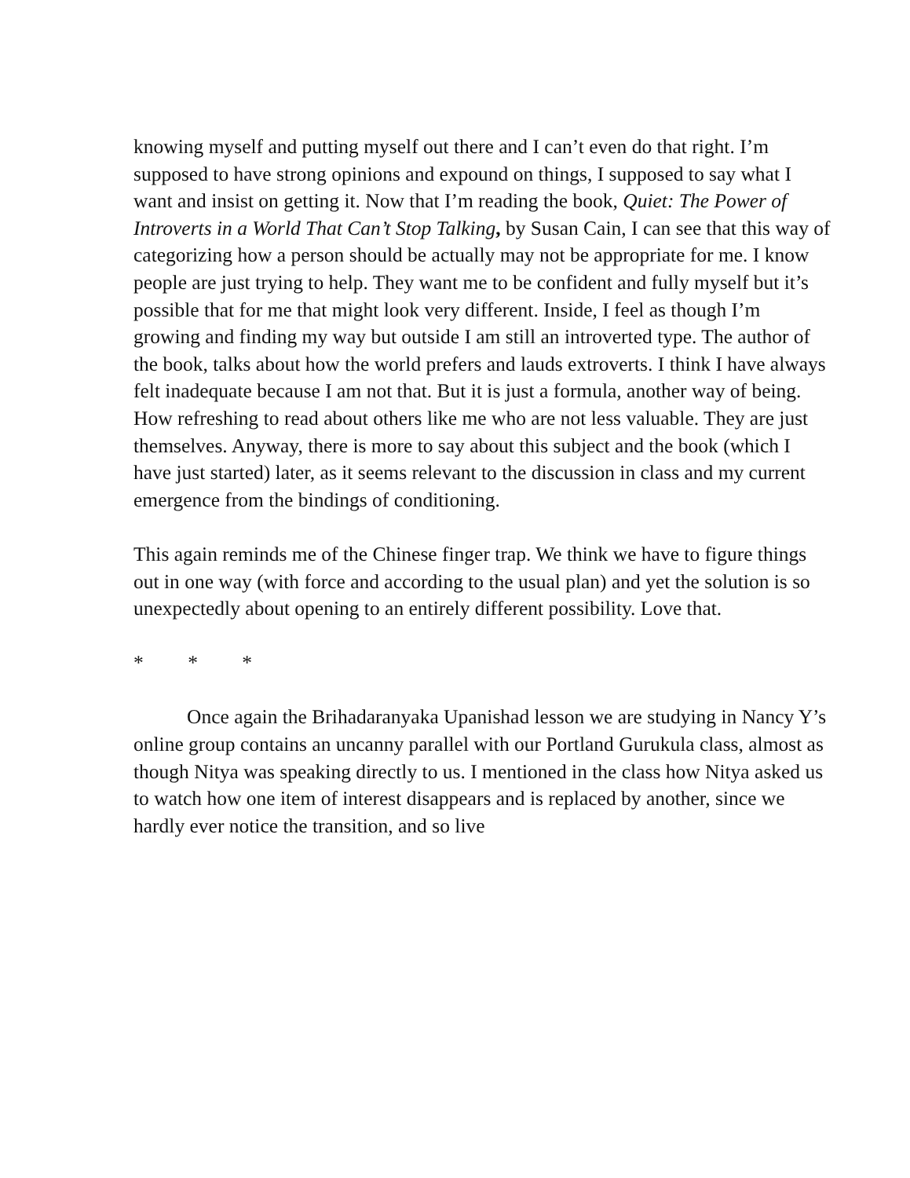knowing myself and putting myself out there and I can’t even do that right. I’m supposed to have strong opinions and expound on things, I supposed to say what I want and insist on getting it. Now that I’m reading the book, Quiet: The Power of Introverts in a World That Can’t Stop Talking, by Susan Cain, I can see that this way of categorizing how a person should be actually may not be appropriate for me. I know people are just trying to help. They want me to be confident and fully myself but it’s possible that for me that might look very different. Inside, I feel as though I’m growing and finding my way but outside I am still an introverted type. The author of the book, talks about how the world prefers and lauds extroverts. I think I have always felt inadequate because I am not that. But it is just a formula, another way of being. How refreshing to read about others like me who are not less valuable. They are just themselves. Anyway, there is more to say about this subject and the book (which I have just started) later, as it seems relevant to the discussion in class and my current emergence from the bindings of conditioning.
This again reminds me of the Chinese finger trap. We think we have to figure things out in one way (with force and according to the usual plan) and yet the solution is so unexpectedly about opening to an entirely different possibility. Love that.
* * *
Once again the Brihadaranyaka Upanishad lesson we are studying in Nancy Y’s online group contains an uncanny parallel with our Portland Gurukula class, almost as though Nitya was speaking directly to us. I mentioned in the class how Nitya asked us to watch how one item of interest disappears and is replaced by another, since we hardly ever notice the transition, and so live